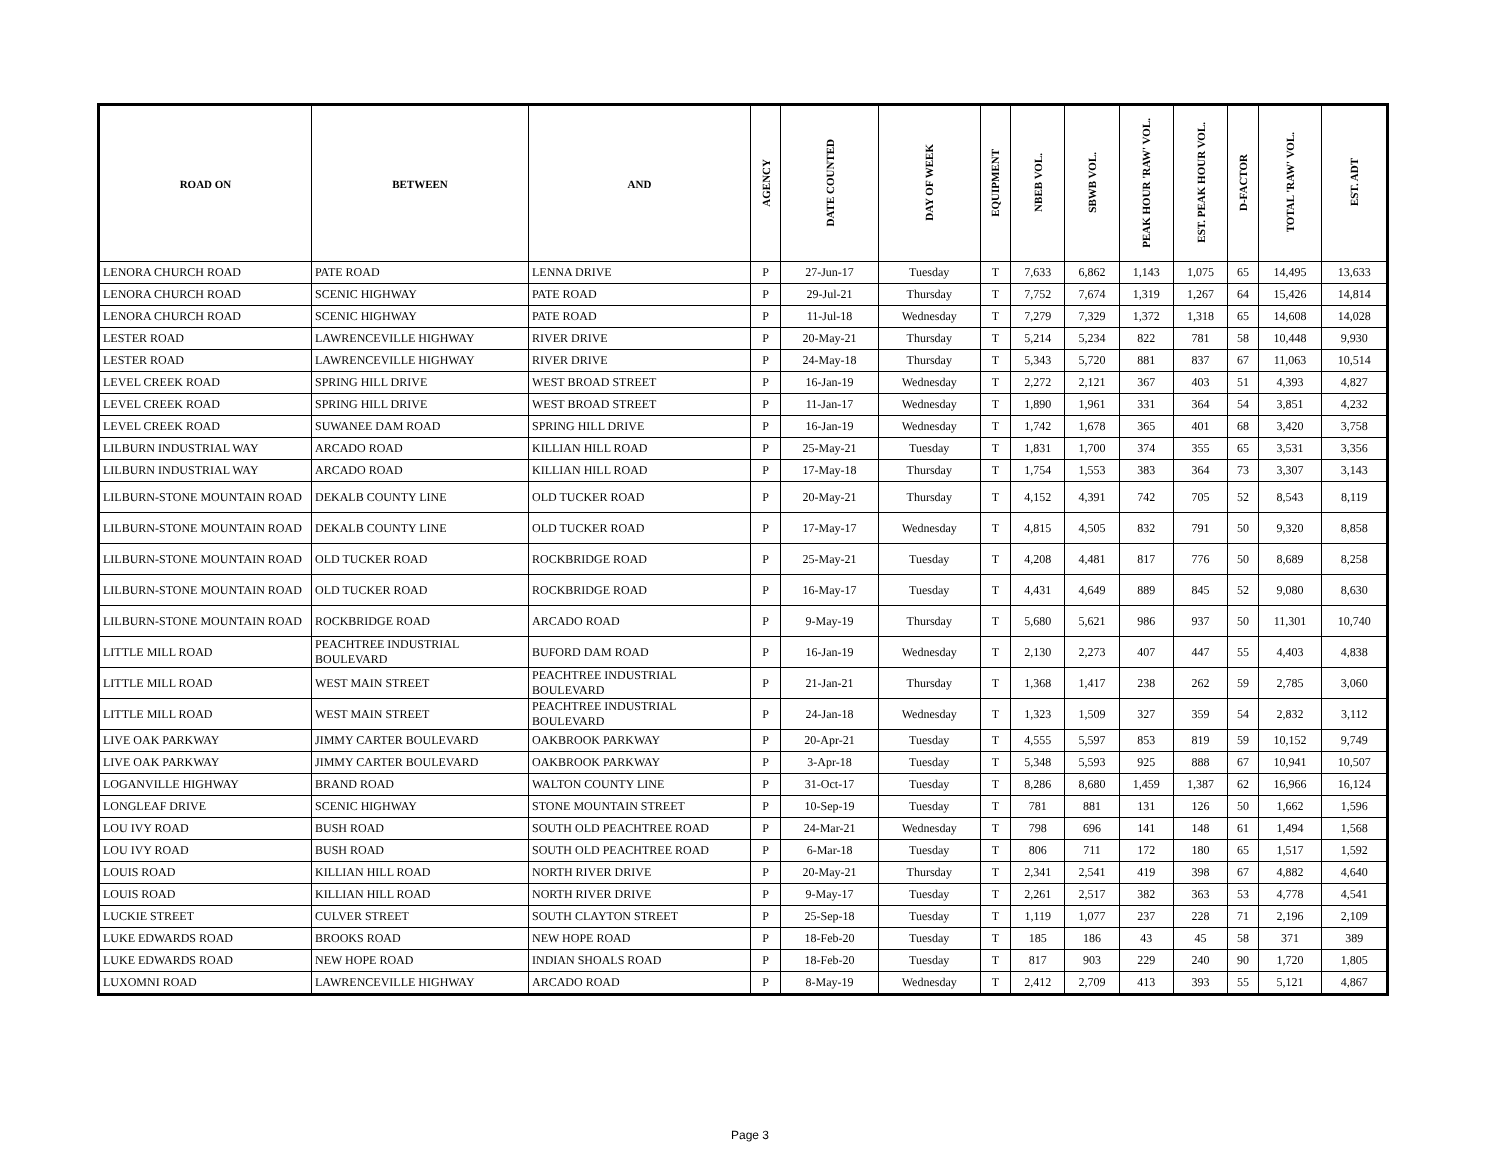| ROAD ON | BETWEEN | AND | AGENCY | DATE COUNTED | DAY OF WEEK | EQUIPMENT | NBEB VOL. | SBWB VOL. | PEAK HOUR 'RAW' VOL. | EST. PEAK HOUR VOL. | D-FACTOR | TOTAL 'RAW' VOL. | EST. ADT |
| --- | --- | --- | --- | --- | --- | --- | --- | --- | --- | --- | --- | --- | --- |
| LENORA CHURCH ROAD | PATE ROAD | LENNA DRIVE | P | 27-Jun-17 | Tuesday | T | 7,633 | 6,862 | 1,143 | 1,075 | 65 | 14,495 | 13,633 |
| LENORA CHURCH ROAD | SCENIC HIGHWAY | PATE ROAD | P | 29-Jul-21 | Thursday | T | 7,752 | 7,674 | 1,319 | 1,267 | 64 | 15,426 | 14,814 |
| LENORA CHURCH ROAD | SCENIC HIGHWAY | PATE ROAD | P | 11-Jul-18 | Wednesday | T | 7,279 | 7,329 | 1,372 | 1,318 | 65 | 14,608 | 14,028 |
| LESTER ROAD | LAWRENCEVILLE HIGHWAY | RIVER DRIVE | P | 20-May-21 | Thursday | T | 5,214 | 5,234 | 822 | 781 | 58 | 10,448 | 9,930 |
| LESTER ROAD | LAWRENCEVILLE HIGHWAY | RIVER DRIVE | P | 24-May-18 | Thursday | T | 5,343 | 5,720 | 881 | 837 | 67 | 11,063 | 10,514 |
| LEVEL CREEK ROAD | SPRING HILL DRIVE | WEST BROAD STREET | P | 16-Jan-19 | Wednesday | T | 2,272 | 2,121 | 367 | 403 | 51 | 4,393 | 4,827 |
| LEVEL CREEK ROAD | SPRING HILL DRIVE | WEST BROAD STREET | P | 11-Jan-17 | Wednesday | T | 1,890 | 1,961 | 331 | 364 | 54 | 3,851 | 4,232 |
| LEVEL CREEK ROAD | SUWANEE DAM ROAD | SPRING HILL DRIVE | P | 16-Jan-19 | Wednesday | T | 1,742 | 1,678 | 365 | 401 | 68 | 3,420 | 3,758 |
| LILBURN INDUSTRIAL WAY | ARCADO ROAD | KILLIAN HILL ROAD | P | 25-May-21 | Tuesday | T | 1,831 | 1,700 | 374 | 355 | 65 | 3,531 | 3,356 |
| LILBURN INDUSTRIAL WAY | ARCADO ROAD | KILLIAN HILL ROAD | P | 17-May-18 | Thursday | T | 1,754 | 1,553 | 383 | 364 | 73 | 3,307 | 3,143 |
| LILBURN-STONE MOUNTAIN ROAD | DEKALB COUNTY LINE | OLD TUCKER ROAD | P | 20-May-21 | Thursday | T | 4,152 | 4,391 | 742 | 705 | 52 | 8,543 | 8,119 |
| LILBURN-STONE MOUNTAIN ROAD | DEKALB COUNTY LINE | OLD TUCKER ROAD | P | 17-May-17 | Wednesday | T | 4,815 | 4,505 | 832 | 791 | 50 | 9,320 | 8,858 |
| LILBURN-STONE MOUNTAIN ROAD | OLD TUCKER ROAD | ROCKBRIDGE ROAD | P | 25-May-21 | Tuesday | T | 4,208 | 4,481 | 817 | 776 | 50 | 8,689 | 8,258 |
| LILBURN-STONE MOUNTAIN ROAD | OLD TUCKER ROAD | ROCKBRIDGE ROAD | P | 16-May-17 | Tuesday | T | 4,431 | 4,649 | 889 | 845 | 52 | 9,080 | 8,630 |
| LILBURN-STONE MOUNTAIN ROAD | ROCKBRIDGE ROAD | ARCADO ROAD | P | 9-May-19 | Thursday | T | 5,680 | 5,621 | 986 | 937 | 50 | 11,301 | 10,740 |
| LITTLE MILL ROAD | PEACHTREE INDUSTRIAL BOULEVARD | BUFORD DAM ROAD | P | 16-Jan-19 | Wednesday | T | 2,130 | 2,273 | 407 | 447 | 55 | 4,403 | 4,838 |
| LITTLE MILL ROAD | WEST MAIN STREET | PEACHTREE INDUSTRIAL BOULEVARD | P | 21-Jan-21 | Thursday | T | 1,368 | 1,417 | 238 | 262 | 59 | 2,785 | 3,060 |
| LITTLE MILL ROAD | WEST MAIN STREET | PEACHTREE INDUSTRIAL BOULEVARD | P | 24-Jan-18 | Wednesday | T | 1,323 | 1,509 | 327 | 359 | 54 | 2,832 | 3,112 |
| LIVE OAK PARKWAY | JIMMY CARTER BOULEVARD | OAKBROOK PARKWAY | P | 20-Apr-21 | Tuesday | T | 4,555 | 5,597 | 853 | 819 | 59 | 10,152 | 9,749 |
| LIVE OAK PARKWAY | JIMMY CARTER BOULEVARD | OAKBROOK PARKWAY | P | 3-Apr-18 | Tuesday | T | 5,348 | 5,593 | 925 | 888 | 67 | 10,941 | 10,507 |
| LOGANVILLE HIGHWAY | BRAND ROAD | WALTON COUNTY LINE | P | 31-Oct-17 | Tuesday | T | 8,286 | 8,680 | 1,459 | 1,387 | 62 | 16,966 | 16,124 |
| LONGLEAF DRIVE | SCENIC HIGHWAY | STONE MOUNTAIN STREET | P | 10-Sep-19 | Tuesday | T | 781 | 881 | 131 | 126 | 50 | 1,662 | 1,596 |
| LOU IVY ROAD | BUSH ROAD | SOUTH OLD PEACHTREE ROAD | P | 24-Mar-21 | Wednesday | T | 798 | 696 | 141 | 148 | 61 | 1,494 | 1,568 |
| LOU IVY ROAD | BUSH ROAD | SOUTH OLD PEACHTREE ROAD | P | 6-Mar-18 | Tuesday | T | 806 | 711 | 172 | 180 | 65 | 1,517 | 1,592 |
| LOUIS ROAD | KILLIAN HILL ROAD | NORTH RIVER DRIVE | P | 20-May-21 | Thursday | T | 2,341 | 2,541 | 419 | 398 | 67 | 4,882 | 4,640 |
| LOUIS ROAD | KILLIAN HILL ROAD | NORTH RIVER DRIVE | P | 9-May-17 | Tuesday | T | 2,261 | 2,517 | 382 | 363 | 53 | 4,778 | 4,541 |
| LUCKIE STREET | CULVER STREET | SOUTH CLAYTON STREET | P | 25-Sep-18 | Tuesday | T | 1,119 | 1,077 | 237 | 228 | 71 | 2,196 | 2,109 |
| LUKE EDWARDS ROAD | BROOKS ROAD | NEW HOPE ROAD | P | 18-Feb-20 | Tuesday | T | 185 | 186 | 43 | 45 | 58 | 371 | 389 |
| LUKE EDWARDS ROAD | NEW HOPE ROAD | INDIAN SHOALS ROAD | P | 18-Feb-20 | Tuesday | T | 817 | 903 | 229 | 240 | 90 | 1,720 | 1,805 |
| LUXOMNI ROAD | LAWRENCEVILLE HIGHWAY | ARCADO ROAD | P | 8-May-19 | Wednesday | T | 2,412 | 2,709 | 413 | 393 | 55 | 5,121 | 4,867 |
Page 3